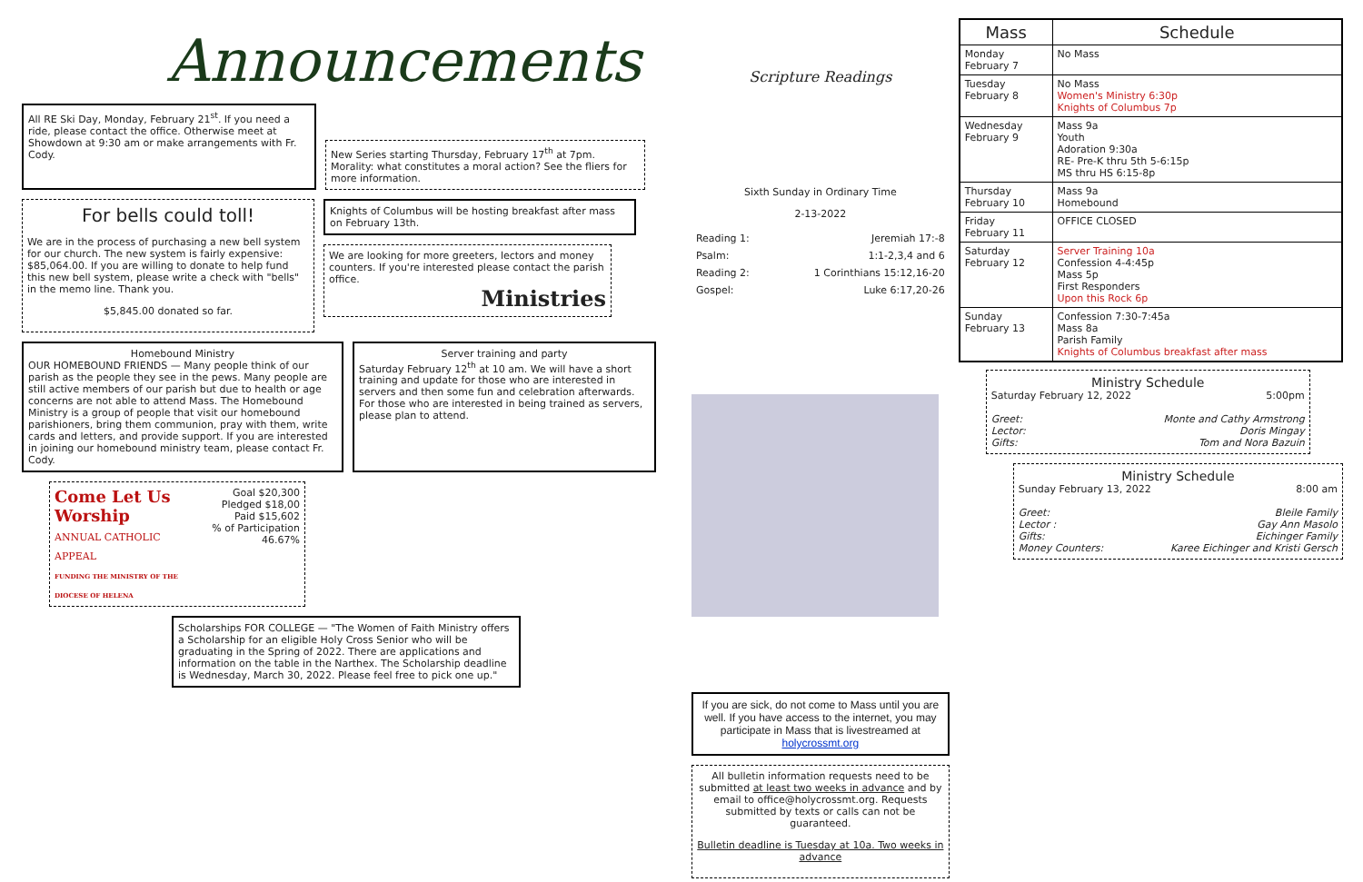Announcements
All RE Ski Day, Monday, February 21<sup>st</sup>. If you need a ride, please contact the office. Otherwise meet at Showdown at 9:30 am or make arrangements with Fr. Cody.
New Series starting Thursday, February 17<sup>th</sup> at 7pm. Morality: what constitutes a moral action? See the fliers for more information.
For bells could toll!
We are in the process of purchasing a new bell system for our church. The new system is fairly expensive: $85,064.00. If you are willing to donate to help fund this new bell system, please write a check with "bells" in the memo line. Thank you.
$5,845.00 donated so far.
Knights of Columbus will be hosting breakfast after mass on February 13th.
We are looking for more greeters, lectors and money counters. If you're interested please contact the parish office.
Ministries
Homebound Ministry
OUR HOMEBOUND FRIENDS — Many people think of our parish as the people they see in the pews. Many people are still active members of our parish but due to health or age concerns are not able to attend Mass. The Homebound Ministry is a group of people that visit our homebound parishioners, bring them communion, pray with them, write cards and letters, and provide support. If you are interested in joining our homebound ministry team, please contact Fr. Cody.
Server training and party
Saturday February 12<sup>th</sup> at 10 am. We will have a short training and update for those who are interested in servers and then some fun and celebration afterwards. For those who are interested in being trained as servers, please plan to attend.
Come Let Us Worship
ANNUAL CATHOLIC APPEAL
FUNDING THE MINISTRY OF THE DIOCESE OF HELENA
Goal $20,300
Pledged $18,00
Paid $15,602
% of Participation 46.67%
Scholarships FOR COLLEGE — "The Women of Faith Ministry offers a Scholarship for an eligible Holy Cross Senior who will be graduating in the Spring of 2022. There are applications and information on the table in the Narthex. The Scholarship deadline is Wednesday, March 30, 2022. Please feel free to pick one up."
Scripture Readings
Sixth Sunday in Ordinary Time
2-13-2022
| Reading 1: | Jeremiah 17:-8 |
| Psalm: | 1:1-2,3,4 and 6 |
| Reading 2: | 1 Corinthians 15:12,16-20 |
| Gospel: | Luke 6:17,20-26 |
If you are sick, do not come to Mass until you are well. If you have access to the internet, you may participate in Mass that is livestreamed at holycrossmt.org
All bulletin information requests need to be submitted at least two weeks in advance and by email to office@holycrossmt.org. Requests submitted by texts or calls can not be guaranteed.
Bulletin deadline is Tuesday at 10a. Two weeks in advance
| Mass | Schedule |
| --- | --- |
| Monday February 7 | No Mass |
| Tuesday February 8 | No Mass Women's Ministry 6:30p Knights of Columbus 7p |
| Wednesday February 9 | Mass 9a Youth Adoration 9:30a RE- Pre-K thru 5th 5-6:15p MS thru HS 6:15-8p |
| Thursday February 10 | Mass 9a Homebound |
| Friday February 11 | OFFICE CLOSED |
| Saturday February 12 | Server Training 10a Confession 4-4:45p Mass 5p First Responders Upon this Rock 6p |
| Sunday February 13 | Confession 7:30-7:45a Mass 8a Parish Family Knights of Columbus breakfast after mass |
Ministry Schedule
Saturday February 12, 2022 5:00pm
Greet: Monte and Cathy Armstrong
Lector: Doris Mingay
Gifts: Tom and Nora Bazuin
Ministry Schedule
Sunday February 13, 2022 8:00 am
Greet: Bleile Family
Lector : Gay Ann Masolo
Gifts: Eichinger Family
Money Counters: Karee Eichinger and Kristi Gersch